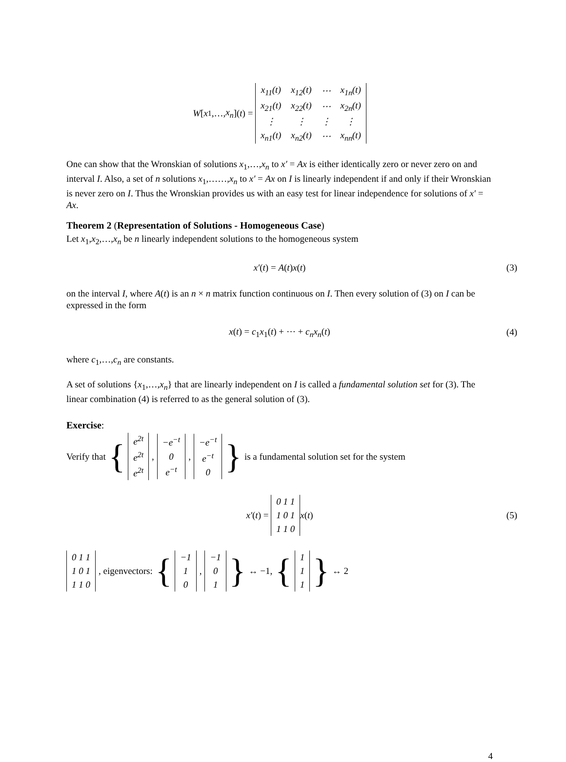W [x<sub>1</sub>,…, x<sub>n</sub>](t) =
| x<sub>11</sub>(t) | x<sub>12</sub>(t) | ⋯ | x<sub>1n</sub>(t) |
| x<sub>21</sub>(t) | x<sub>22</sub>(t) | ⋯ | x<sub>2n</sub>(t) |
| ⋮ | ⋮ | ⋮ | ⋮ |
| x<sub>n1</sub>(t) | x<sub>n2</sub>(t) | ⋯ | x<sub>nn</sub>(t) |
One can show that the Wronskian of solutions x<sub>1</sub>,…,x<sub>n</sub> to x′ = Ax is either identically zero or never zero on and interval I. Also, a set of n solutions x<sub>1</sub>,……,x<sub>n</sub> to x′ = Ax on I is linearly independent if and only if their Wronskian is never zero on I. Thus the Wronskian provides us with an easy test for linear independence for solutions of x′ = Ax.
Theorem 2 (Representation of Solutions - Homogeneous Case)
Let x<sub>1</sub>,x<sub>2</sub>,…,x<sub>n</sub> be n linearly independent solutions to the homogeneous system
x′(t) = A(t)x(t) (3)
on the interval I, where A(t) is an n × n matrix function continuous on I. Then every solution of (3) on I can be expressed in the form
x(t) = c<sub>1</sub>x<sub>1</sub>(t) + ⋯ + c<sub>n</sub>x<sub>n</sub>(t) (4)
where c<sub>1</sub>,…,c<sub>n</sub> are constants.
A set of solutions {x<sub>1</sub>,…,x<sub>n</sub>} that are linearly independent on I is called a fundamental solution set for (3). The linear combination (4) is referred to as the general solution of (3).
Exercise:
Verify that {
| e<sup>2t</sup> |
| e<sup>2t</sup> |
| e<sup>2t</sup> |
,
| −e<sup>−t</sup> |
| 0 |
| e<sup>−t</sup> |
,
| −e<sup>−t</sup> |
| e<sup>−t</sup> |
| 0 |
} is a fundamental solution set for the system
x′(t) =
| 0 1 1 |
| 1 0 1 |
| 1 1 0 |
x(t) (5)
| 0 1 1 |
| 1 0 1 |
| 1 1 0 |
, eigenvectors: {
| −1 |
| 1 |
| 0 |
,
| −1 |
| 0 |
| 1 |
} ↔ −1, {
| 1 |
| 1 |
| 1 |
} ↔ 2
4